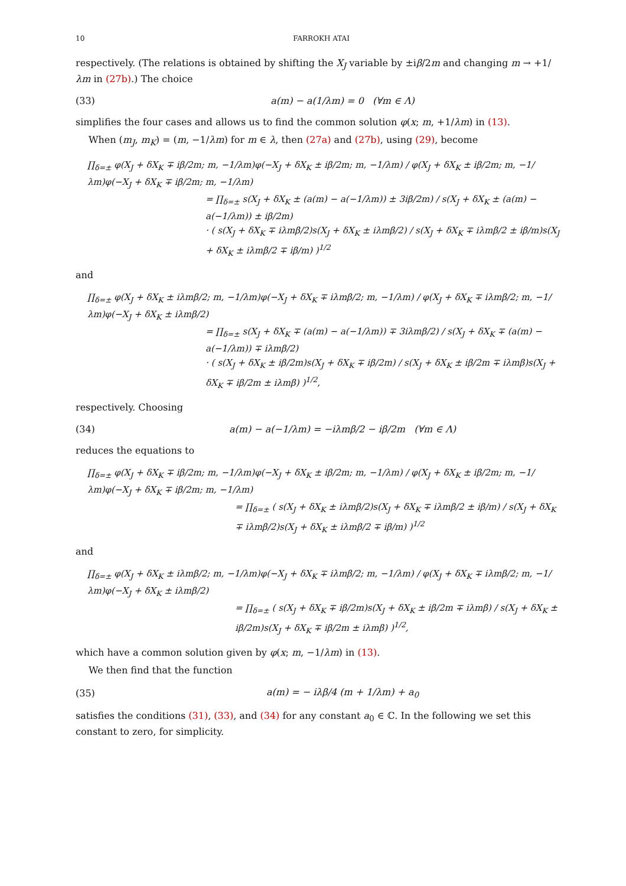10 FARROKH ATAI
respectively. (The relations is obtained by shifting the X<sub>J</sub> variable by ±iβ/2m and changing m → +1/λm in (27b).) The choice
(33) a(m) − a(1/λm) = 0 (∀m ∈ Λ)
simplifies the four cases and allows us to find the common solution φ(x; m, +1/λm) in (13).
When (m<sub>J</sub>, m<sub>K</sub>) = (m, −1/λm) for m ∈ λ, then (27a) and (27b), using (29), become
∏<sub>δ=±</sub> φ(X<sub>J</sub> + δX<sub>K</sub> ∓ iβ/2m; m, −1/λm)φ(−X<sub>J</sub> + δX<sub>K</sub> ± iβ/2m; m, −1/λm) / φ(X<sub>J</sub> + δX<sub>K</sub> ± iβ/2m; m, −1/λm)φ(−X<sub>J</sub> + δX<sub>K</sub> ∓ iβ/2m; m, −1/λm)
= ∏<sub>δ=±</sub> s(X<sub>J</sub> + δX<sub>K</sub> ± (a(m) − a(−1/λm)) ± 3iβ/2m) / s(X<sub>J</sub> + δX<sub>K</sub> ± (a(m) − a(−1/λm)) ± iβ/2m)
· ( s(X<sub>J</sub> + δX<sub>K</sub> ∓ iλmβ/2)s(X<sub>J</sub> + δX<sub>K</sub> ± iλmβ/2) / s(X<sub>J</sub> + δX<sub>K</sub> ∓ iλmβ/2 ± iβ/m)s(X<sub>J</sub> + δX<sub>K</sub> ± iλmβ/2 ∓ iβ/m) )<sup>1/2</sup>
and
∏<sub>δ=±</sub> φ(X<sub>J</sub> + δX<sub>K</sub> ± iλmβ/2; m, −1/λm)φ(−X<sub>J</sub> + δX<sub>K</sub> ∓ iλmβ/2; m, −1/λm) / φ(X<sub>J</sub> + δX<sub>K</sub> ∓ iλmβ/2; m, −1/λm)φ(−X<sub>J</sub> + δX<sub>K</sub> ± iλmβ/2)
= ∏<sub>δ=±</sub> s(X<sub>J</sub> + δX<sub>K</sub> ∓ (a(m) − a(−1/λm)) ∓ 3iλmβ/2) / s(X<sub>J</sub> + δX<sub>K</sub> ∓ (a(m) − a(−1/λm)) ∓ iλmβ/2)
· ( s(X<sub>J</sub> + δX<sub>K</sub> ± iβ/2m)s(X<sub>J</sub> + δX<sub>K</sub> ∓ iβ/2m) / s(X<sub>J</sub> + δX<sub>K</sub> ± iβ/2m ∓ iλmβ)s(X<sub>J</sub> + δX<sub>K</sub> ∓ iβ/2m ± iλmβ) )<sup>1/2</sup>,
respectively. Choosing
(34) a(m) − a(−1/λm) = −iλmβ/2 − iβ/2m (∀m ∈ Λ)
reduces the equations to
∏<sub>δ=±</sub> φ(X<sub>J</sub> + δX<sub>K</sub> ∓ iβ/2m; m, −1/λm)φ(−X<sub>J</sub> + δX<sub>K</sub> ± iβ/2m; m, −1/λm) / φ(X<sub>J</sub> + δX<sub>K</sub> ± iβ/2m; m, −1/λm)φ(−X<sub>J</sub> + δX<sub>K</sub> ∓ iβ/2m; m, −1/λm)
= ∏<sub>δ=±</sub> ( s(X<sub>J</sub> + δX<sub>K</sub> ± iλmβ/2)s(X<sub>J</sub> + δX<sub>K</sub> ∓ iλmβ/2 ± iβ/m) / s(X<sub>J</sub> + δX<sub>K</sub> ∓ iλmβ/2)s(X<sub>J</sub> + δX<sub>K</sub> ± iλmβ/2 ∓ iβ/m) )<sup>1/2</sup>
and
∏<sub>δ=±</sub> φ(X<sub>J</sub> + δX<sub>K</sub> ± iλmβ/2; m, −1/λm)φ(−X<sub>J</sub> + δX<sub>K</sub> ∓ iλmβ/2; m, −1/λm) / φ(X<sub>J</sub> + δX<sub>K</sub> ∓ iλmβ/2; m, −1/λm)φ(−X<sub>J</sub> + δX<sub>K</sub> ± iλmβ/2)
= ∏<sub>δ=±</sub> ( s(X<sub>J</sub> + δX<sub>K</sub> ∓ iβ/2m)s(X<sub>J</sub> + δX<sub>K</sub> ± iβ/2m ∓ iλmβ) / s(X<sub>J</sub> + δX<sub>K</sub> ± iβ/2m)s(X<sub>J</sub> + δX<sub>K</sub> ∓ iβ/2m ± iλmβ) )<sup>1/2</sup>,
which have a common solution given by φ(x; m, −1/λm) in (13).
We then find that the function
(35) a(m) = − iλβ/4 (m + 1/λm) + a<sub>0</sub>
satisfies the conditions (31), (33), and (34) for any constant a<sub>0</sub> ∈ ℂ. In the following we set this constant to zero, for simplicity.